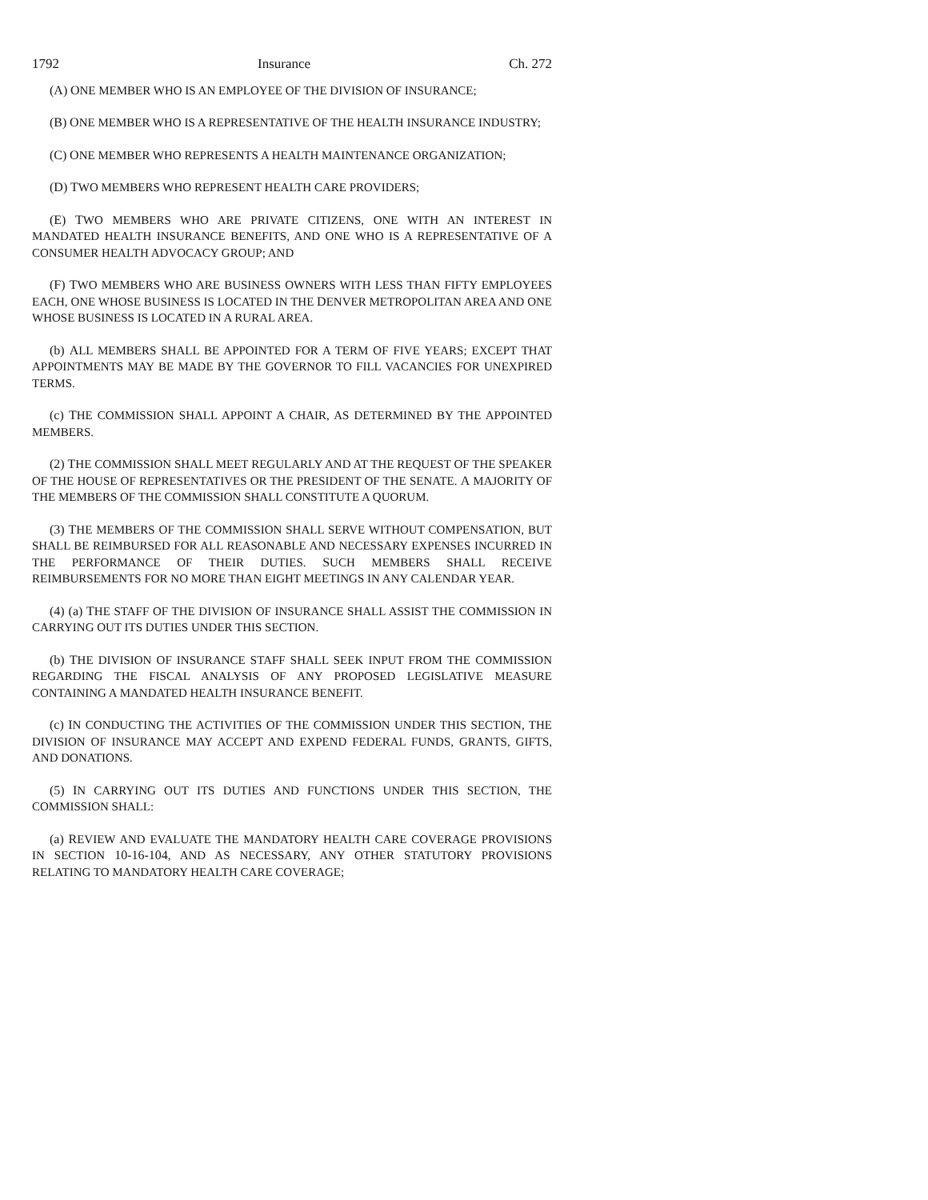1792 Insurance Ch. 272
(A) ONE MEMBER WHO IS AN EMPLOYEE OF THE DIVISION OF INSURANCE;
(B) ONE MEMBER WHO IS A REPRESENTATIVE OF THE HEALTH INSURANCE INDUSTRY;
(C) ONE MEMBER WHO REPRESENTS A HEALTH MAINTENANCE ORGANIZATION;
(D) TWO MEMBERS WHO REPRESENT HEALTH CARE PROVIDERS;
(E) TWO MEMBERS WHO ARE PRIVATE CITIZENS, ONE WITH AN INTEREST IN MANDATED HEALTH INSURANCE BENEFITS, AND ONE WHO IS A REPRESENTATIVE OF A CONSUMER HEALTH ADVOCACY GROUP; AND
(F) TWO MEMBERS WHO ARE BUSINESS OWNERS WITH LESS THAN FIFTY EMPLOYEES EACH, ONE WHOSE BUSINESS IS LOCATED IN THE DENVER METROPOLITAN AREA AND ONE WHOSE BUSINESS IS LOCATED IN A RURAL AREA.
(b) ALL MEMBERS SHALL BE APPOINTED FOR A TERM OF FIVE YEARS; EXCEPT THAT APPOINTMENTS MAY BE MADE BY THE GOVERNOR TO FILL VACANCIES FOR UNEXPIRED TERMS.
(c) THE COMMISSION SHALL APPOINT A CHAIR, AS DETERMINED BY THE APPOINTED MEMBERS.
(2) THE COMMISSION SHALL MEET REGULARLY AND AT THE REQUEST OF THE SPEAKER OF THE HOUSE OF REPRESENTATIVES OR THE PRESIDENT OF THE SENATE. A MAJORITY OF THE MEMBERS OF THE COMMISSION SHALL CONSTITUTE A QUORUM.
(3) THE MEMBERS OF THE COMMISSION SHALL SERVE WITHOUT COMPENSATION, BUT SHALL BE REIMBURSED FOR ALL REASONABLE AND NECESSARY EXPENSES INCURRED IN THE PERFORMANCE OF THEIR DUTIES. SUCH MEMBERS SHALL RECEIVE REIMBURSEMENTS FOR NO MORE THAN EIGHT MEETINGS IN ANY CALENDAR YEAR.
(4) (a) THE STAFF OF THE DIVISION OF INSURANCE SHALL ASSIST THE COMMISSION IN CARRYING OUT ITS DUTIES UNDER THIS SECTION.
(b) THE DIVISION OF INSURANCE STAFF SHALL SEEK INPUT FROM THE COMMISSION REGARDING THE FISCAL ANALYSIS OF ANY PROPOSED LEGISLATIVE MEASURE CONTAINING A MANDATED HEALTH INSURANCE BENEFIT.
(c) IN CONDUCTING THE ACTIVITIES OF THE COMMISSION UNDER THIS SECTION, THE DIVISION OF INSURANCE MAY ACCEPT AND EXPEND FEDERAL FUNDS, GRANTS, GIFTS, AND DONATIONS.
(5) IN CARRYING OUT ITS DUTIES AND FUNCTIONS UNDER THIS SECTION, THE COMMISSION SHALL:
(a) REVIEW AND EVALUATE THE MANDATORY HEALTH CARE COVERAGE PROVISIONS IN SECTION 10-16-104, AND AS NECESSARY, ANY OTHER STATUTORY PROVISIONS RELATING TO MANDATORY HEALTH CARE COVERAGE;